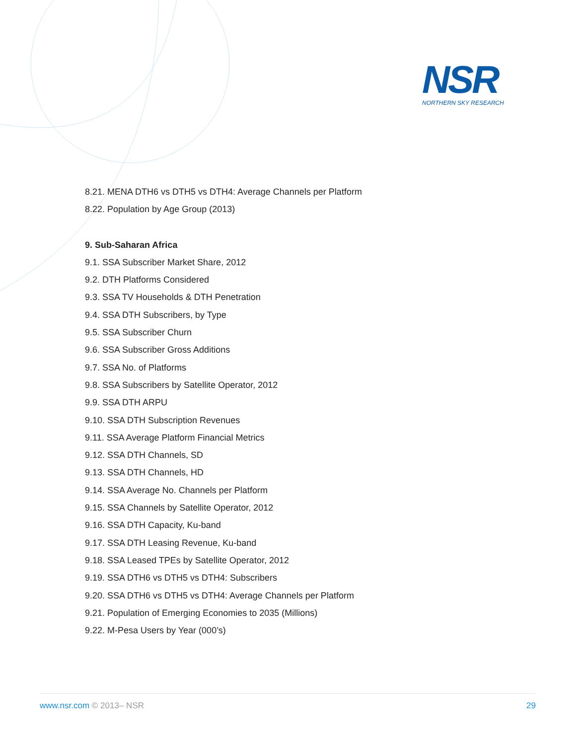NSR
NORTHERN SKY RESEARCH
8.21. MENA DTH6 vs DTH5 vs DTH4: Average Channels per Platform
8.22. Population by Age Group (2013)
9. Sub-Saharan Africa
9.1. SSA Subscriber Market Share, 2012
9.2. DTH Platforms Considered
9.3. SSA TV Households & DTH Penetration
9.4. SSA DTH Subscribers, by Type
9.5. SSA Subscriber Churn
9.6. SSA Subscriber Gross Additions
9.7. SSA No. of Platforms
9.8. SSA Subscribers by Satellite Operator, 2012
9.9. SSA DTH ARPU
9.10. SSA DTH Subscription Revenues
9.11. SSA Average Platform Financial Metrics
9.12. SSA DTH Channels, SD
9.13. SSA DTH Channels, HD
9.14. SSA Average No. Channels per Platform
9.15. SSA Channels by Satellite Operator, 2012
9.16. SSA DTH Capacity, Ku-band
9.17. SSA DTH Leasing Revenue, Ku-band
9.18. SSA Leased TPEs by Satellite Operator, 2012
9.19. SSA DTH6 vs DTH5 vs DTH4: Subscribers
9.20. SSA DTH6 vs DTH5 vs DTH4: Average Channels per Platform
9.21. Population of Emerging Economies to 2035 (Millions)
9.22. M-Pesa Users by Year (000’s)
www.nsr.com © 2013– NSR 29